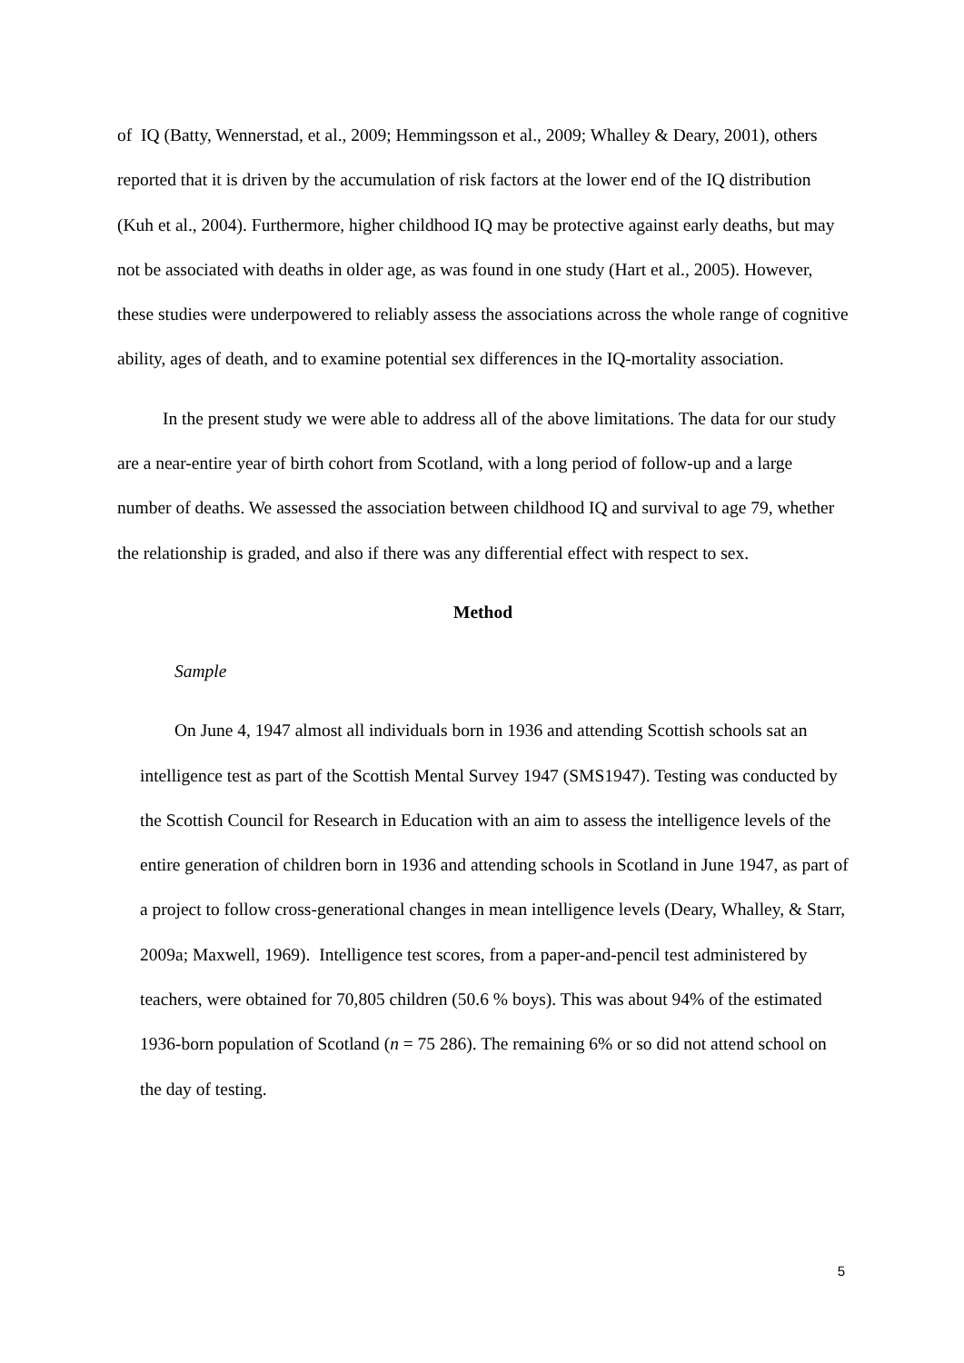of IQ (Batty, Wennerstad, et al., 2009; Hemmingsson et al., 2009; Whalley & Deary, 2001), others reported that it is driven by the accumulation of risk factors at the lower end of the IQ distribution (Kuh et al., 2004). Furthermore, higher childhood IQ may be protective against early deaths, but may not be associated with deaths in older age, as was found in one study (Hart et al., 2005). However, these studies were underpowered to reliably assess the associations across the whole range of cognitive ability, ages of death, and to examine potential sex differences in the IQ-mortality association.
In the present study we were able to address all of the above limitations. The data for our study are a near-entire year of birth cohort from Scotland, with a long period of follow-up and a large number of deaths. We assessed the association between childhood IQ and survival to age 79, whether the relationship is graded, and also if there was any differential effect with respect to sex.
Method
Sample
On June 4, 1947 almost all individuals born in 1936 and attending Scottish schools sat an intelligence test as part of the Scottish Mental Survey 1947 (SMS1947). Testing was conducted by the Scottish Council for Research in Education with an aim to assess the intelligence levels of the entire generation of children born in 1936 and attending schools in Scotland in June 1947, as part of a project to follow cross-generational changes in mean intelligence levels (Deary, Whalley, & Starr, 2009a; Maxwell, 1969). Intelligence test scores, from a paper-and-pencil test administered by teachers, were obtained for 70,805 children (50.6 % boys). This was about 94% of the estimated 1936-born population of Scotland (n = 75 286). The remaining 6% or so did not attend school on the day of testing.
5